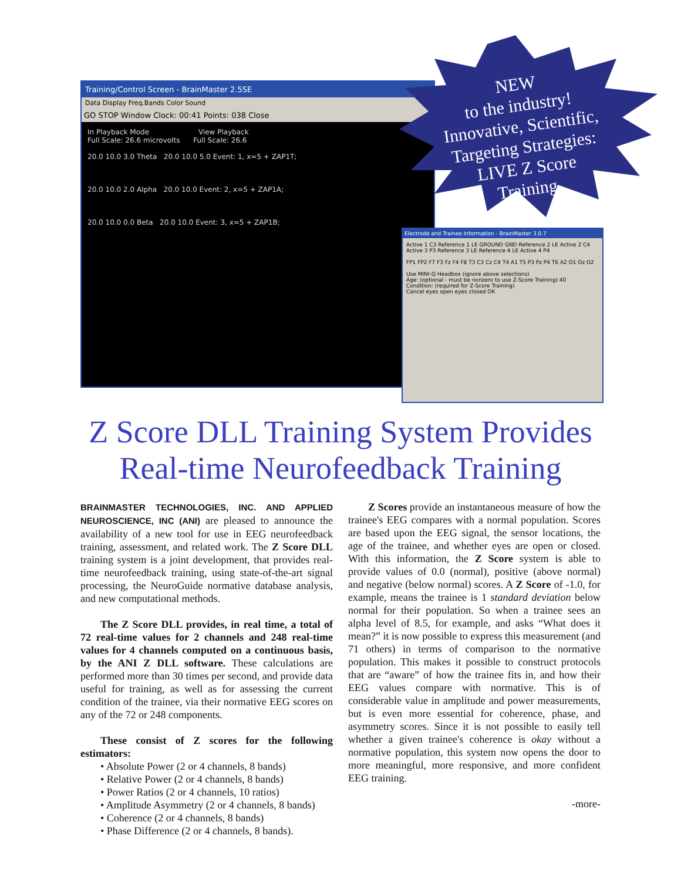Training/Control Screen - BrainMaster 2.5SE
Data Display Freq.Bands Color Sound
GO STOP Window Clock: 00:41 Points: 038 Close
In Playback Mode View Playback
Full Scale: 26.6 microvolts Full Scale: 26.6
20.0 10.0 3.0 Theta 20.0 10.0 5.0 Event: 1, x=5 + ZAP1T;
20.0 10.0 2.0 Alpha 20.0 10.0 Event: 2, x=5 + ZAP1A;
20.0 10.0 0.0 Beta 20.0 10.0 Event: 3, x=5 + ZAP1B;
Electrode and Trainee Information - BrainMaster 3.0.7
Active 1 C3 Reference 1 LE GROUND GND Reference 2 LE Active 2 C4
Active 3 P3 Reference 3 LE Reference 4 LE Active 4 P4
FP1 FP2 F7 F3 Fz F4 F8 T3 C3 Cz C4 T4 A1 T5 P3 Pz P4 T6 A2 O1 Oz O2
Use MINI-Q Headbox (ignore above selections)
Age: (optional - must be nonzero to use Z-Score Training) 40
Condition: (required for Z-Score Training)
Cancel eyes open eyes closed OK
NEW
to the industry!
Innovative, Scientific,
Targeting Strategies:
LIVE Z Score
Training.
Z Score DLL Training System Provides
Real-time Neurofeedback Training
BRAINMASTER TECHNOLOGIES, INC. AND APPLIED NEUROSCIENCE, INC (ANI) are pleased to announce the availability of a new tool for use in EEG neurofeedback training, assessment, and related work. The Z Score DLL training system is a joint development, that provides real-time neurofeedback training, using state-of-the-art signal processing, the NeuroGuide normative database analysis, and new computational methods.
The Z Score DLL provides, in real time, a total of 72 real-time values for 2 channels and 248 real-time values for 4 channels computed on a continuous basis, by the ANI Z DLL software. These calculations are performed more than 30 times per second, and provide data useful for training, as well as for assessing the current condition of the trainee, via their normative EEG scores on any of the 72 or 248 components.
These consist of Z scores for the following estimators:
• Absolute Power (2 or 4 channels, 8 bands)
• Relative Power (2 or 4 channels, 8 bands)
• Power Ratios (2 or 4 channels, 10 ratios)
• Amplitude Asymmetry (2 or 4 channels, 8 bands)
• Coherence (2 or 4 channels, 8 bands)
• Phase Difference (2 or 4 channels, 8 bands).
Z Scores provide an instantaneous measure of how the trainee's EEG compares with a normal population. Scores are based upon the EEG signal, the sensor locations, the age of the trainee, and whether eyes are open or closed. With this information, the Z Score system is able to provide values of 0.0 (normal), positive (above normal) and negative (below normal) scores. A Z Score of -1.0, for example, means the trainee is 1 standard deviation below normal for their population. So when a trainee sees an alpha level of 8.5, for example, and asks “What does it mean?” it is now possible to express this measurement (and 71 others) in terms of comparison to the normative population. This makes it possible to construct protocols that are “aware” of how the trainee fits in, and how their EEG values compare with normative. This is of considerable value in amplitude and power measurements, but is even more essential for coherence, phase, and asymmetry scores. Since it is not possible to easily tell whether a given trainee's coherence is okay without a normative population, this system now opens the door to more meaningful, more responsive, and more confident EEG training.
-more-